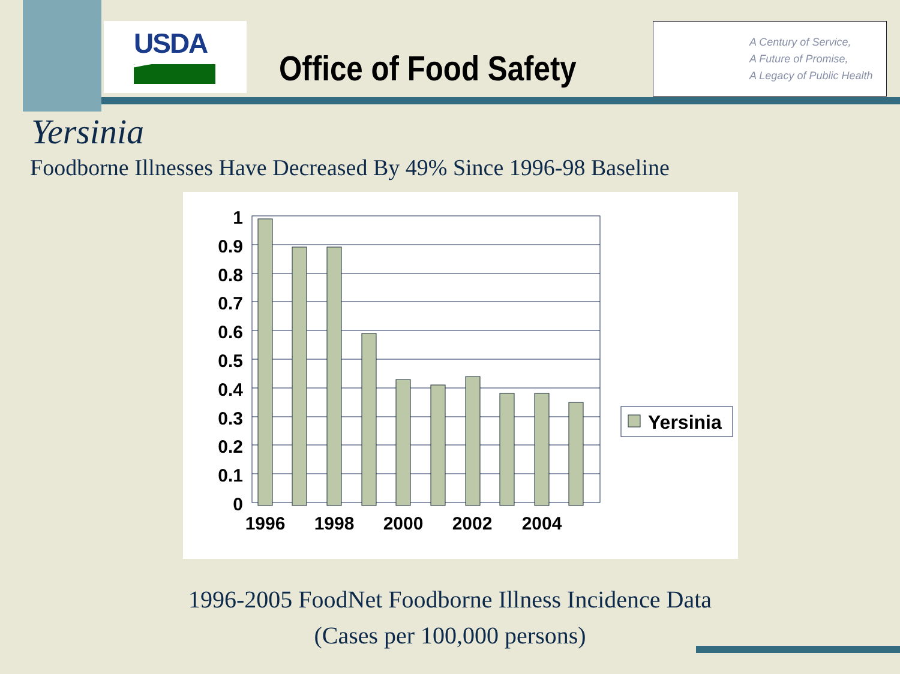USDA
Office of Food Safety
A Century of Service,
A Future of Promise,
A Legacy of Public Health
Yersinia
Foodborne Illnesses Have Decreased By 49% Since 1996-98 Baseline
1
0.9
0.8
0.7
0.6
0.5
0.4
0.3
0.2
0.1
0
1996
1998
2000
2002
2004
Yersinia
1996-2005 FoodNet Foodborne Illness Incidence Data
(Cases per 100,000 persons)